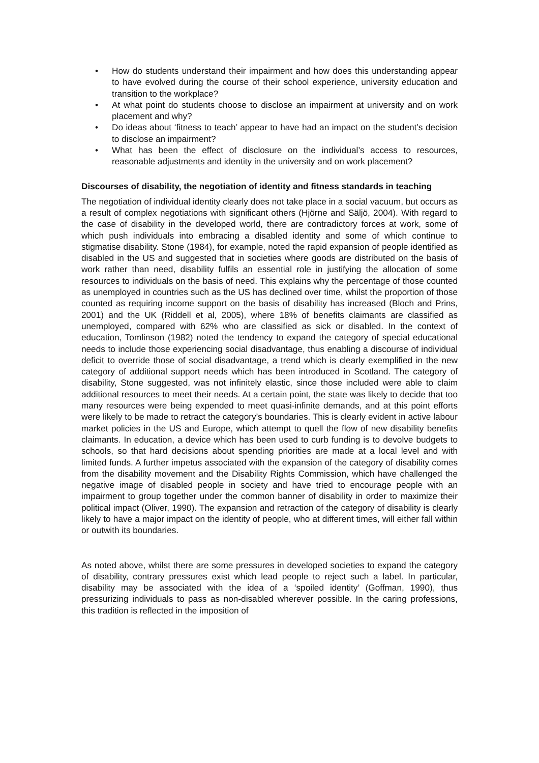• How do students understand their impairment and how does this understanding appear to have evolved during the course of their school experience, university education and transition to the workplace?
• At what point do students choose to disclose an impairment at university and on work placement and why?
• Do ideas about ‘fitness to teach’ appear to have had an impact on the student’s decision to disclose an impairment?
• What has been the effect of disclosure on the individual’s access to resources, reasonable adjustments and identity in the university and on work placement?
Discourses of disability, the negotiation of identity and fitness standards in teaching
The negotiation of individual identity clearly does not take place in a social vacuum, but occurs as a result of complex negotiations with significant others (Hjörne and Säljö, 2004). With regard to the case of disability in the developed world, there are contradictory forces at work, some of which push individuals into embracing a disabled identity and some of which continue to stigmatise disability. Stone (1984), for example, noted the rapid expansion of people identified as disabled in the US and suggested that in societies where goods are distributed on the basis of work rather than need, disability fulfils an essential role in justifying the allocation of some resources to individuals on the basis of need. This explains why the percentage of those counted as unemployed in countries such as the US has declined over time, whilst the proportion of those counted as requiring income support on the basis of disability has increased (Bloch and Prins, 2001) and the UK (Riddell et al, 2005), where 18% of benefits claimants are classified as unemployed, compared with 62% who are classified as sick or disabled. In the context of education, Tomlinson (1982) noted the tendency to expand the category of special educational needs to include those experiencing social disadvantage, thus enabling a discourse of individual deficit to override those of social disadvantage, a trend which is clearly exemplified in the new category of additional support needs which has been introduced in Scotland. The category of disability, Stone suggested, was not infinitely elastic, since those included were able to claim additional resources to meet their needs. At a certain point, the state was likely to decide that too many resources were being expended to meet quasi-infinite demands, and at this point efforts were likely to be made to retract the category’s boundaries. This is clearly evident in active labour market policies in the US and Europe, which attempt to quell the flow of new disability benefits claimants. In education, a device which has been used to curb funding is to devolve budgets to schools, so that hard decisions about spending priorities are made at a local level and with limited funds. A further impetus associated with the expansion of the category of disability comes from the disability movement and the Disability Rights Commission, which have challenged the negative image of disabled people in society and have tried to encourage people with an impairment to group together under the common banner of disability in order to maximize their political impact (Oliver, 1990). The expansion and retraction of the category of disability is clearly likely to have a major impact on the identity of people, who at different times, will either fall within or outwith its boundaries.
As noted above, whilst there are some pressures in developed societies to expand the category of disability, contrary pressures exist which lead people to reject such a label. In particular, disability may be associated with the idea of a ‘spoiled identity’ (Goffman, 1990), thus pressurizing individuals to pass as non-disabled wherever possible. In the caring professions, this tradition is reflected in the imposition of